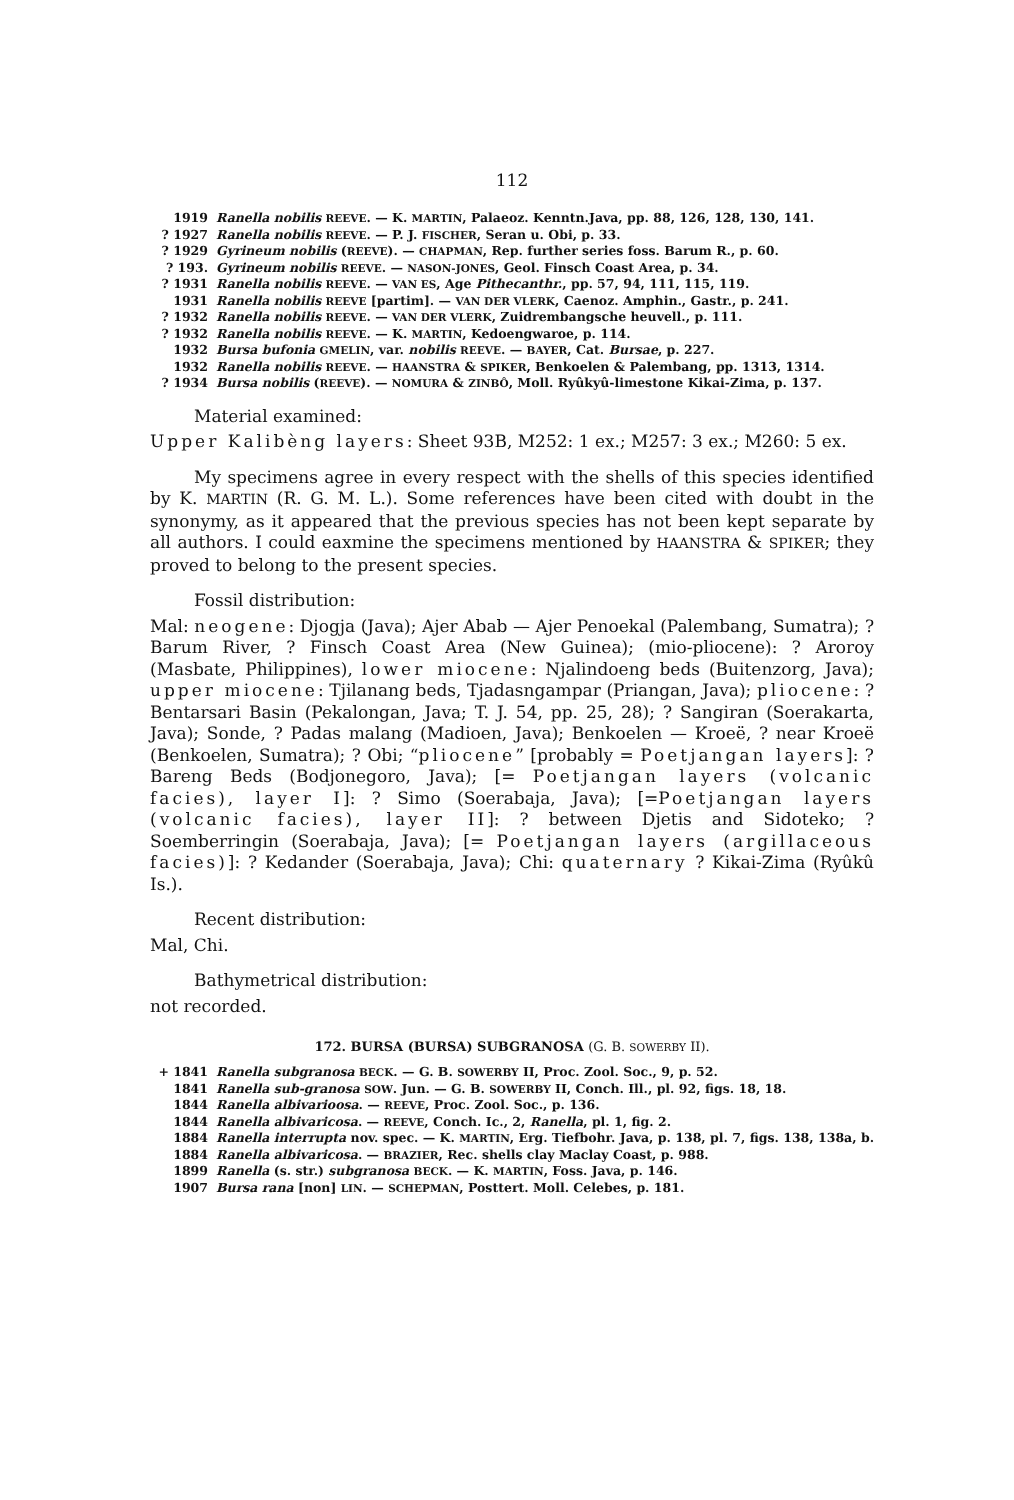112
1919 Ranella nobilis REEVE. — K. MARTIN, Palaeoz. Kenntn.Java, pp. 88, 126, 128, 130, 141.
? 1927 Ranella nobilis REEVE. — P. J. FISCHER, Seran u. Obi, p. 33.
? 1929 Gyrineum nobilis (REEVE). — CHAPMAN, Rep. further series foss. Barum R., p. 60.
? 193. Gyrineum nobilis REEVE. — NASON-JONES, Geol. Finsch Coast Area, p. 34.
? 1931 Ranella nobilis REEVE. — VAN ES, Age Pithecanthr., pp. 57, 94, 111, 115, 119.
1931 Ranella nobilis REEVE [partim]. — VAN DER VLERK, Caenoz. Amphin., Gastr., p. 241.
? 1932 Ranella nobilis REEVE. — VAN DER VLERK, Zuidrembangsche heuvell., p. 111.
? 1932 Ranella nobilis REEVE. — K. MARTIN, Kedoengwaroe, p. 114.
1932 Bursa bufonia GMELIN, var. nobilis REEVE. — BAYER, Cat. Bursae, p. 227.
1932 Ranella nobilis REEVE. — HAANSTRA & SPIKER, Benkoelen & Palembang, pp. 1313, 1314.
? 1934 Bursa nobilis (REEVE). — NOMURA & ZINBÔ, Moll. Ryûkyû-limestone Kikai-Zima, p. 137.
Material examined:
Upper Kalibèng layers: Sheet 93B, M252: 1 ex.; M257: 3 ex.; M260: 5 ex.
My specimens agree in every respect with the shells of this species identified by K. MARTIN (R. G. M. L.). Some references have been cited with doubt in the synonymy, as it appeared that the previous species has not been kept separate by all authors. I could eaxmine the specimens mentioned by HAANSTRA & SPIKER; they proved to belong to the present species.
Fossil distribution:
Mal: neogene: Djogja (Java); Ajer Abab — Ajer Penoekal (Palembang, Sumatra); ? Barum River, ? Finsch Coast Area (New Guinea); (mio-pliocene): ? Aroroy (Masbate, Philippines), lower miocene: Njalindoeng beds (Buitenzorg, Java); upper miocene: Tjilanang beds, Tjadasngampar (Priangan, Java); pliocene: ? Bentarsari Basin (Pekalongan, Java; T. J. 54, pp. 25, 28); ? Sangiran (Soerakarta, Java); Sonde, ? Padas malang (Madioen, Java); Benkoelen — Kroeë, ? near Kroeë (Benkoelen, Sumatra); ? Obi; “pliocene” [probably = Poetjangan layers]: ? Bareng Beds (Bodjonegoro, Java); [= Poetjangan layers (volcanic facies), layer I]: ? Simo (Soerabaja, Java); [=Poetjangan layers (volcanic facies), layer II]: ? between Djetis and Sidoteko; ? Soemberringin (Soerabaja, Java); [= Poetjangan layers (argillaceous facies)]: ? Kedander (Soerabaja, Java); Chi: quaternary ? Kikai-Zima (Ryûkû Is.).
Recent distribution:
Mal, Chi.
Bathymetrical distribution:
not recorded.
172. BURSA (BURSA) SUBGRANOSA (G. B. SOWERBY II).
+ 1841 Ranella subgranosa BECK. — G. B. SOWERBY II, Proc. Zool. Soc., 9, p. 52.
1841 Ranella sub-granosa SOW. Jun. — G. B. SOWERBY II, Conch. Ill., pl. 92, figs. 18, 18.
1844 Ranella albivarioosa. — REEVE, Proc. Zool. Soc., p. 136.
1844 Ranella albivaricosa. — REEVE, Conch. Ic., 2, Ranella, pl. 1, fig. 2.
1884 Ranella interrupta nov. spec. — K. MARTIN, Erg. Tiefbohr. Java, p. 138, pl. 7, figs. 138, 138a, b.
1884 Ranella albivaricosa. — BRAZIER, Rec. shells clay Maclay Coast, p. 988.
1899 Ranella (s. str.) subgranosa BECK. — K. MARTIN, Foss. Java, p. 146.
1907 Bursa rana [non] LIN. — SCHEPMAN, Posttert. Moll. Celebes, p. 181.